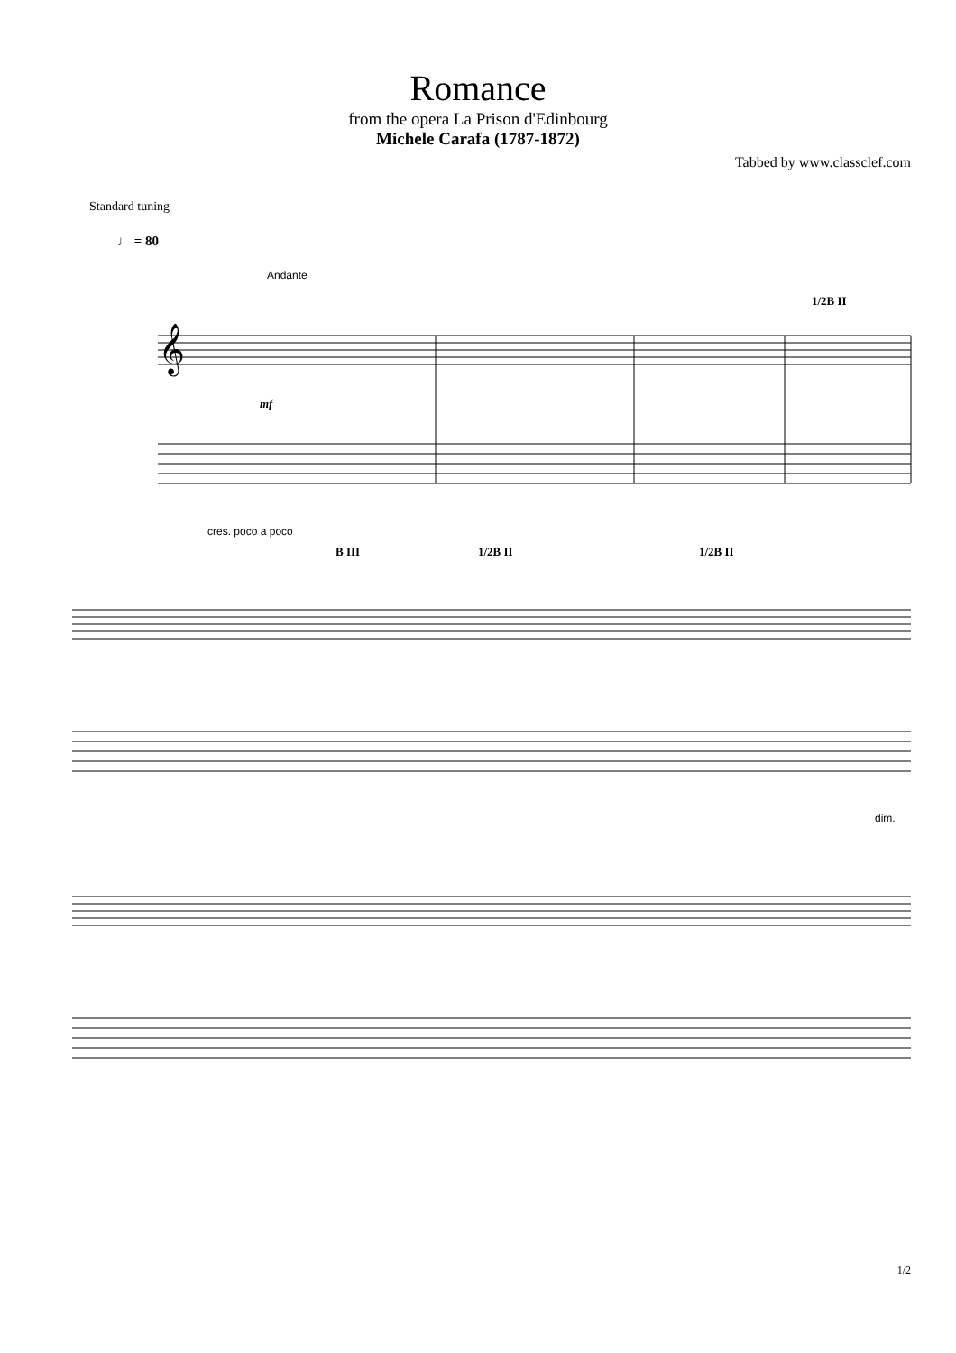Romance
from the opera La Prison d'Edinbourg
Michele Carafa (1787-1872)
Tabbed by www.classclef.com
Standard tuning
♩ = 80
Andante
1/2B II
𝄞
mf
cres. poco a poco
B III
1/2B II
1/2B II
dim.
1/2